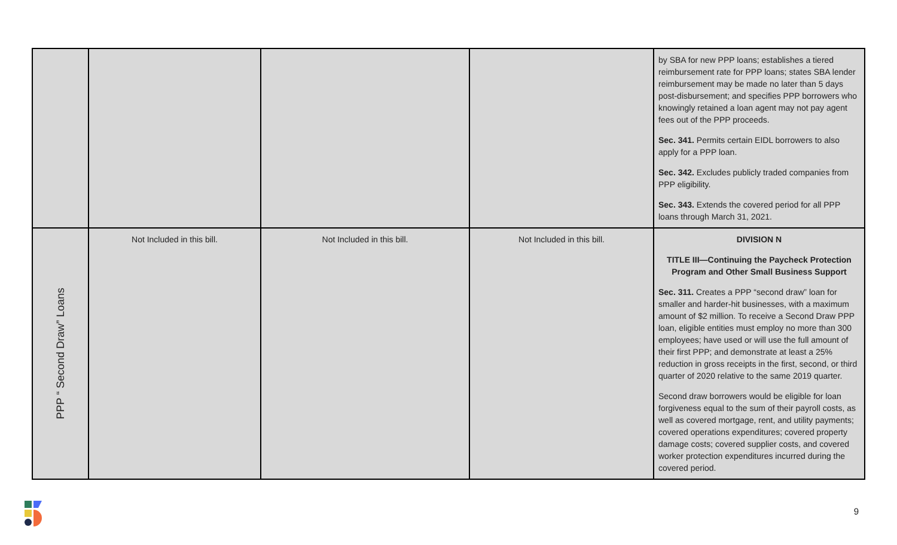| | | | | by SBA for new PPP loans; establishes a tiered reimbursement rate for PPP loans; states SBA lender reimbursement may be made no later than 5 days post-disbursement; and specifies PPP borrowers who knowingly retained a loan agent may not pay agent fees out of the PPP proceeds. Sec. 341. Permits certain EIDL borrowers to also apply for a PPP loan. Sec. 342. Excludes publicly traded companies from PPP eligibility. Sec. 343. Extends the covered period for all PPP loans through March 31, 2021. |
| PPP “ Second Draw” Loans | Not Included in this bill. | Not Included in this bill. | Not Included in this bill. | DIVISION N TITLE III—Continuing the Paycheck Protection Program and Other Small Business Support Sec. 311. Creates a PPP “second draw” loan for smaller and harder-hit businesses, with a maximum amount of $2 million. To receive a Second Draw PPP loan, eligible entities must employ no more than 300 employees; have used or will use the full amount of their first PPP; and demonstrate at least a 25% reduction in gross receipts in the first, second, or third quarter of 2020 relative to the same 2019 quarter. Second draw borrowers would be eligible for loan forgiveness equal to the sum of their payroll costs, as well as covered mortgage, rent, and utility payments; covered operations expenditures; covered property damage costs; covered supplier costs, and covered worker protection expenditures incurred during the covered period. |
9